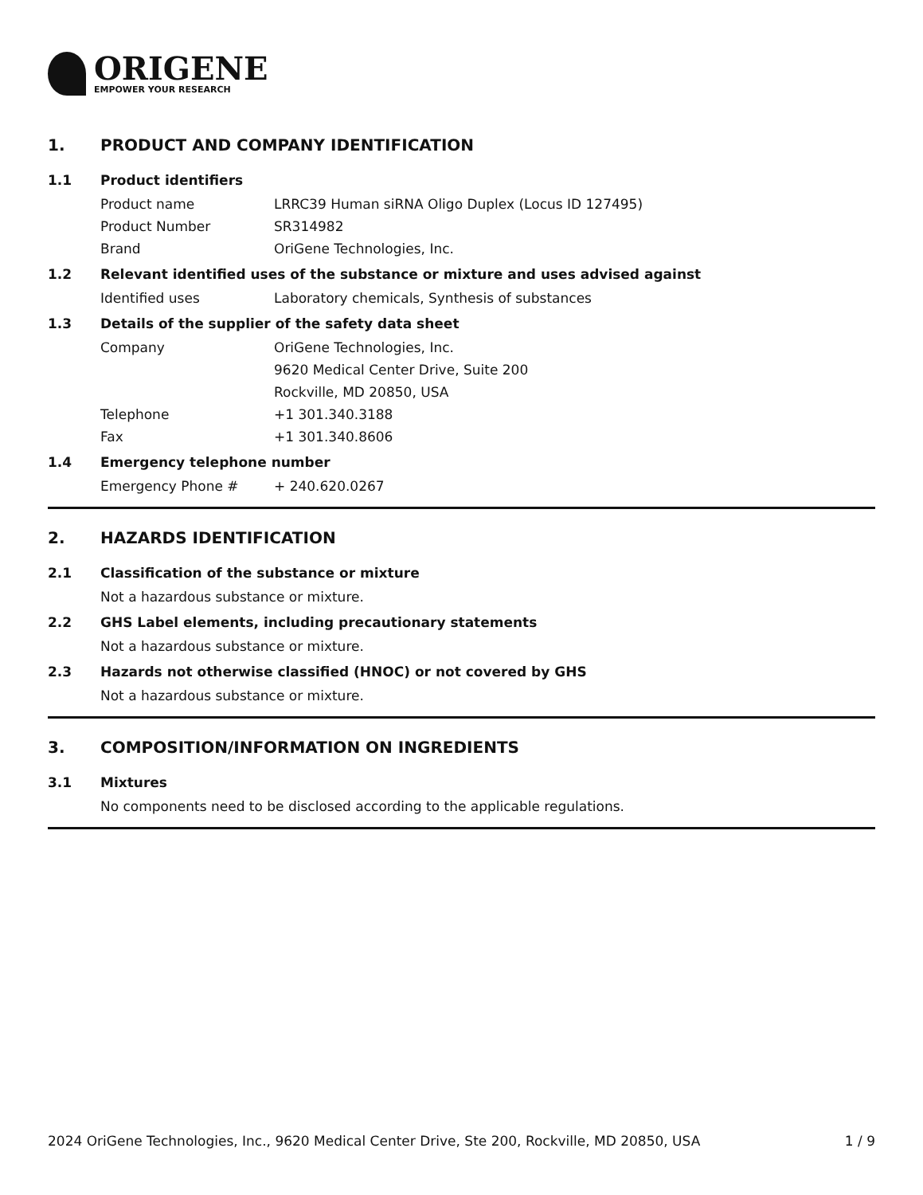ORIGENE
EMPOWER YOUR RESEARCH
1. PRODUCT AND COMPANY IDENTIFICATION
1.1 Product identifiers
Product name LRRC39 Human siRNA Oligo Duplex (Locus ID 127495)
Product Number SR314982
Brand OriGene Technologies, Inc.
1.2 Relevant identified uses of the substance or mixture and uses advised against
Identified uses Laboratory chemicals, Synthesis of substances
1.3 Details of the supplier of the safety data sheet
Company OriGene Technologies, Inc.
9620 Medical Center Drive, Suite 200
Rockville, MD 20850, USA
Telephone +1 301.340.3188
Fax +1 301.340.8606
1.4 Emergency telephone number
Emergency Phone # + 240.620.0267
2. HAZARDS IDENTIFICATION
2.1 Classification of the substance or mixture
Not a hazardous substance or mixture.
2.2 GHS Label elements, including precautionary statements
Not a hazardous substance or mixture.
2.3 Hazards not otherwise classified (HNOC) or not covered by GHS
Not a hazardous substance or mixture.
3. COMPOSITION/INFORMATION ON INGREDIENTS
3.1 Mixtures
No components need to be disclosed according to the applicable regulations.
2024 OriGene Technologies, Inc., 9620 Medical Center Drive, Ste 200, Rockville, MD 20850, USA 1 / 9